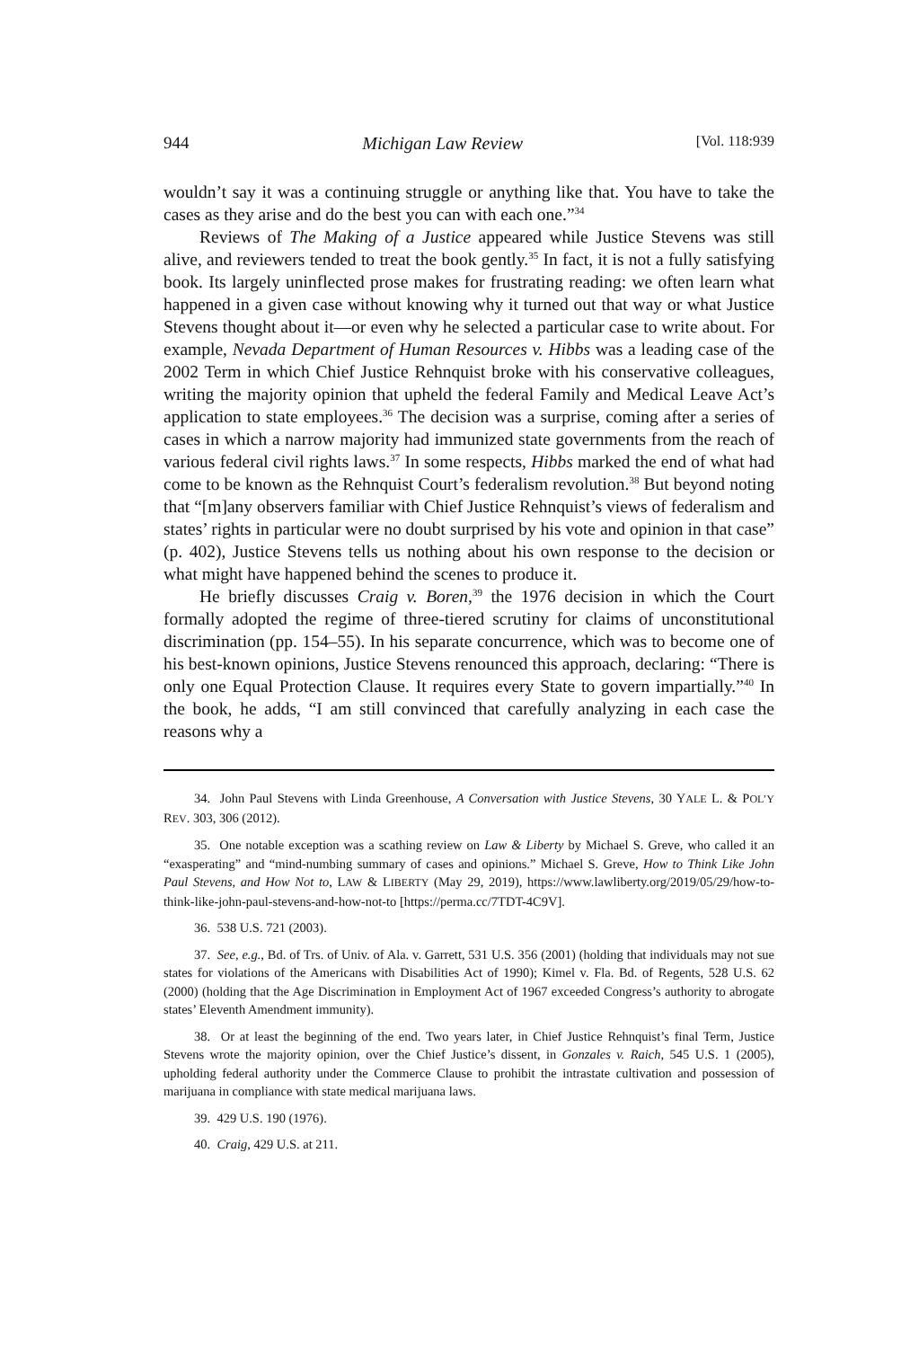944 Michigan Law Review [Vol. 118:939
wouldn’t say it was a continuing struggle or anything like that. You have to take the cases as they arise and do the best you can with each one.”<sup>34</sup>
Reviews of The Making of a Justice appeared while Justice Stevens was still alive, and reviewers tended to treat the book gently.<sup>35</sup> In fact, it is not a fully satisfying book. Its largely uninflected prose makes for frustrating reading: we often learn what happened in a given case without knowing why it turned out that way or what Justice Stevens thought about it—or even why he selected a particular case to write about. For example, Nevada Department of Human Resources v. Hibbs was a leading case of the 2002 Term in which Chief Justice Rehnquist broke with his conservative colleagues, writing the majority opinion that upheld the federal Family and Medical Leave Act’s application to state employees.<sup>36</sup> The decision was a surprise, coming after a series of cases in which a narrow majority had immunized state governments from the reach of various federal civil rights laws.<sup>37</sup> In some respects, Hibbs marked the end of what had come to be known as the Rehnquist Court’s federalism revolution.<sup>38</sup> But beyond noting that “[m]any observers familiar with Chief Justice Rehnquist’s views of federalism and states’ rights in particular were no doubt surprised by his vote and opinion in that case” (p. 402), Justice Stevens tells us nothing about his own response to the decision or what might have happened behind the scenes to produce it.
He briefly discusses Craig v. Boren,<sup>39</sup> the 1976 decision in which the Court formally adopted the regime of three-tiered scrutiny for claims of unconstitutional discrimination (pp. 154–55). In his separate concurrence, which was to become one of his best-known opinions, Justice Stevens renounced this approach, declaring: “There is only one Equal Protection Clause. It requires every State to govern impartially.”<sup>40</sup> In the book, he adds, “I am still convinced that carefully analyzing in each case the reasons why a
34. John Paul Stevens with Linda Greenhouse, A Conversation with Justice Stevens, 30 YALE L. & POL’Y REV. 303, 306 (2012).
35. One notable exception was a scathing review on Law & Liberty by Michael S. Greve, who called it an “exasperating” and “mind-numbing summary of cases and opinions.” Michael S. Greve, How to Think Like John Paul Stevens, and How Not to, LAW & LIBERTY (May 29, 2019), https://www.lawliberty.org/2019/05/29/how-to-think-like-john-paul-stevens-and-how-not-to [https://perma.cc/7TDT-4C9V].
36. 538 U.S. 721 (2003).
37. See, e.g., Bd. of Trs. of Univ. of Ala. v. Garrett, 531 U.S. 356 (2001) (holding that individuals may not sue states for violations of the Americans with Disabilities Act of 1990); Kimel v. Fla. Bd. of Regents, 528 U.S. 62 (2000) (holding that the Age Discrimination in Employment Act of 1967 exceeded Congress’s authority to abrogate states’ Eleventh Amendment immunity).
38. Or at least the beginning of the end. Two years later, in Chief Justice Rehnquist’s final Term, Justice Stevens wrote the majority opinion, over the Chief Justice’s dissent, in Gonzales v. Raich, 545 U.S. 1 (2005), upholding federal authority under the Commerce Clause to prohibit the intrastate cultivation and possession of marijuana in compliance with state medical marijuana laws.
39. 429 U.S. 190 (1976).
40. Craig, 429 U.S. at 211.